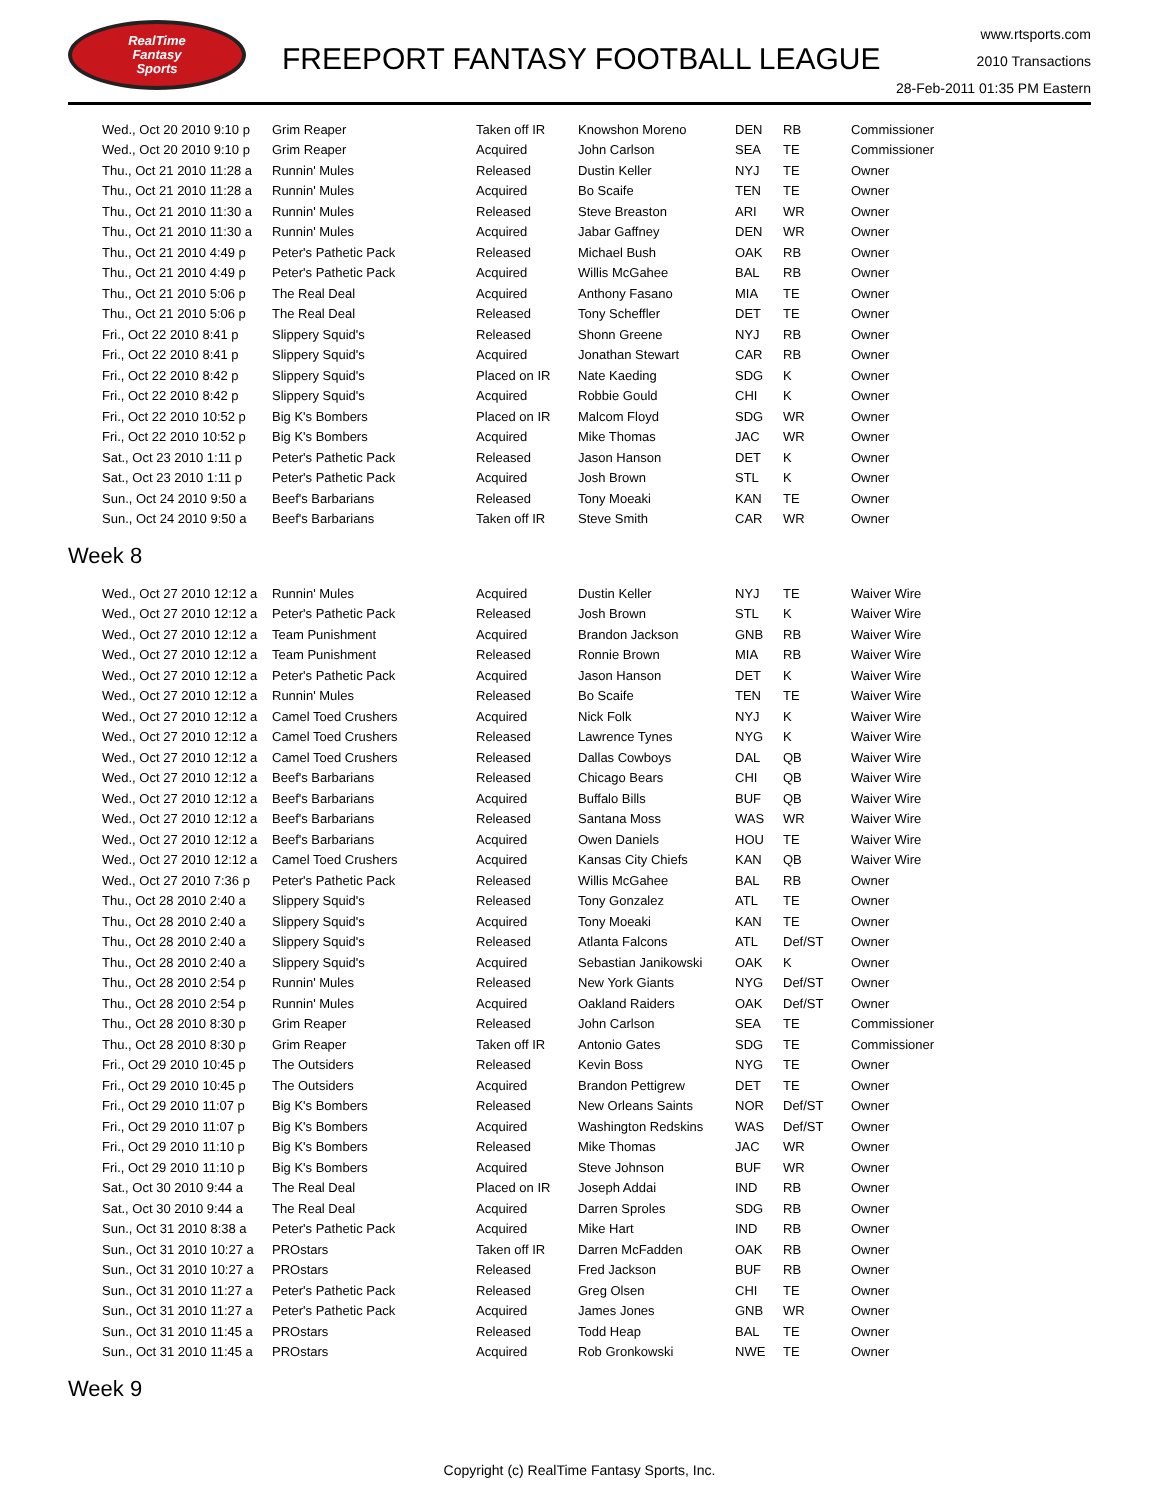RealTime
Fantasy
Sports
FREEPORT FANTASY FOOTBALL LEAGUE
www.rtsports.com
2010 Transactions
28-Feb-2011 01:35 PM Eastern
| Wed., Oct 20 2010 9:10 p | Grim Reaper | Taken off IR | Knowshon Moreno | DEN | RB | Commissioner |
| Wed., Oct 20 2010 9:10 p | Grim Reaper | Acquired | John Carlson | SEA | TE | Commissioner |
| Thu., Oct 21 2010 11:28 a | Runnin' Mules | Released | Dustin Keller | NYJ | TE | Owner |
| Thu., Oct 21 2010 11:28 a | Runnin' Mules | Acquired | Bo Scaife | TEN | TE | Owner |
| Thu., Oct 21 2010 11:30 a | Runnin' Mules | Released | Steve Breaston | ARI | WR | Owner |
| Thu., Oct 21 2010 11:30 a | Runnin' Mules | Acquired | Jabar Gaffney | DEN | WR | Owner |
| Thu., Oct 21 2010 4:49 p | Peter's Pathetic Pack | Released | Michael Bush | OAK | RB | Owner |
| Thu., Oct 21 2010 4:49 p | Peter's Pathetic Pack | Acquired | Willis McGahee | BAL | RB | Owner |
| Thu., Oct 21 2010 5:06 p | The Real Deal | Acquired | Anthony Fasano | MIA | TE | Owner |
| Thu., Oct 21 2010 5:06 p | The Real Deal | Released | Tony Scheffler | DET | TE | Owner |
| Fri., Oct 22 2010 8:41 p | Slippery Squid's | Released | Shonn Greene | NYJ | RB | Owner |
| Fri., Oct 22 2010 8:41 p | Slippery Squid's | Acquired | Jonathan Stewart | CAR | RB | Owner |
| Fri., Oct 22 2010 8:42 p | Slippery Squid's | Placed on IR | Nate Kaeding | SDG | K | Owner |
| Fri., Oct 22 2010 8:42 p | Slippery Squid's | Acquired | Robbie Gould | CHI | K | Owner |
| Fri., Oct 22 2010 10:52 p | Big K's Bombers | Placed on IR | Malcom Floyd | SDG | WR | Owner |
| Fri., Oct 22 2010 10:52 p | Big K's Bombers | Acquired | Mike Thomas | JAC | WR | Owner |
| Sat., Oct 23 2010 1:11 p | Peter's Pathetic Pack | Released | Jason Hanson | DET | K | Owner |
| Sat., Oct 23 2010 1:11 p | Peter's Pathetic Pack | Acquired | Josh Brown | STL | K | Owner |
| Sun., Oct 24 2010 9:50 a | Beef's Barbarians | Released | Tony Moeaki | KAN | TE | Owner |
| Sun., Oct 24 2010 9:50 a | Beef's Barbarians | Taken off IR | Steve Smith | CAR | WR | Owner |
Week 8
| Wed., Oct 27 2010 12:12 a | Runnin' Mules | Acquired | Dustin Keller | NYJ | TE | Waiver Wire |
| Wed., Oct 27 2010 12:12 a | Peter's Pathetic Pack | Released | Josh Brown | STL | K | Waiver Wire |
| Wed., Oct 27 2010 12:12 a | Team Punishment | Acquired | Brandon Jackson | GNB | RB | Waiver Wire |
| Wed., Oct 27 2010 12:12 a | Team Punishment | Released | Ronnie Brown | MIA | RB | Waiver Wire |
| Wed., Oct 27 2010 12:12 a | Peter's Pathetic Pack | Acquired | Jason Hanson | DET | K | Waiver Wire |
| Wed., Oct 27 2010 12:12 a | Runnin' Mules | Released | Bo Scaife | TEN | TE | Waiver Wire |
| Wed., Oct 27 2010 12:12 a | Camel Toed Crushers | Acquired | Nick Folk | NYJ | K | Waiver Wire |
| Wed., Oct 27 2010 12:12 a | Camel Toed Crushers | Released | Lawrence Tynes | NYG | K | Waiver Wire |
| Wed., Oct 27 2010 12:12 a | Camel Toed Crushers | Released | Dallas Cowboys | DAL | QB | Waiver Wire |
| Wed., Oct 27 2010 12:12 a | Beef's Barbarians | Released | Chicago Bears | CHI | QB | Waiver Wire |
| Wed., Oct 27 2010 12:12 a | Beef's Barbarians | Acquired | Buffalo Bills | BUF | QB | Waiver Wire |
| Wed., Oct 27 2010 12:12 a | Beef's Barbarians | Released | Santana Moss | WAS | WR | Waiver Wire |
| Wed., Oct 27 2010 12:12 a | Beef's Barbarians | Acquired | Owen Daniels | HOU | TE | Waiver Wire |
| Wed., Oct 27 2010 12:12 a | Camel Toed Crushers | Acquired | Kansas City Chiefs | KAN | QB | Waiver Wire |
| Wed., Oct 27 2010 7:36 p | Peter's Pathetic Pack | Released | Willis McGahee | BAL | RB | Owner |
| Thu., Oct 28 2010 2:40 a | Slippery Squid's | Released | Tony Gonzalez | ATL | TE | Owner |
| Thu., Oct 28 2010 2:40 a | Slippery Squid's | Acquired | Tony Moeaki | KAN | TE | Owner |
| Thu., Oct 28 2010 2:40 a | Slippery Squid's | Released | Atlanta Falcons | ATL | Def/ST | Owner |
| Thu., Oct 28 2010 2:40 a | Slippery Squid's | Acquired | Sebastian Janikowski | OAK | K | Owner |
| Thu., Oct 28 2010 2:54 p | Runnin' Mules | Released | New York Giants | NYG | Def/ST | Owner |
| Thu., Oct 28 2010 2:54 p | Runnin' Mules | Acquired | Oakland Raiders | OAK | Def/ST | Owner |
| Thu., Oct 28 2010 8:30 p | Grim Reaper | Released | John Carlson | SEA | TE | Commissioner |
| Thu., Oct 28 2010 8:30 p | Grim Reaper | Taken off IR | Antonio Gates | SDG | TE | Commissioner |
| Fri., Oct 29 2010 10:45 p | The Outsiders | Released | Kevin Boss | NYG | TE | Owner |
| Fri., Oct 29 2010 10:45 p | The Outsiders | Acquired | Brandon Pettigrew | DET | TE | Owner |
| Fri., Oct 29 2010 11:07 p | Big K's Bombers | Released | New Orleans Saints | NOR | Def/ST | Owner |
| Fri., Oct 29 2010 11:07 p | Big K's Bombers | Acquired | Washington Redskins | WAS | Def/ST | Owner |
| Fri., Oct 29 2010 11:10 p | Big K's Bombers | Released | Mike Thomas | JAC | WR | Owner |
| Fri., Oct 29 2010 11:10 p | Big K's Bombers | Acquired | Steve Johnson | BUF | WR | Owner |
| Sat., Oct 30 2010 9:44 a | The Real Deal | Placed on IR | Joseph Addai | IND | RB | Owner |
| Sat., Oct 30 2010 9:44 a | The Real Deal | Acquired | Darren Sproles | SDG | RB | Owner |
| Sun., Oct 31 2010 8:38 a | Peter's Pathetic Pack | Acquired | Mike Hart | IND | RB | Owner |
| Sun., Oct 31 2010 10:27 a | PROstars | Taken off IR | Darren McFadden | OAK | RB | Owner |
| Sun., Oct 31 2010 10:27 a | PROstars | Released | Fred Jackson | BUF | RB | Owner |
| Sun., Oct 31 2010 11:27 a | Peter's Pathetic Pack | Released | Greg Olsen | CHI | TE | Owner |
| Sun., Oct 31 2010 11:27 a | Peter's Pathetic Pack | Acquired | James Jones | GNB | WR | Owner |
| Sun., Oct 31 2010 11:45 a | PROstars | Released | Todd Heap | BAL | TE | Owner |
| Sun., Oct 31 2010 11:45 a | PROstars | Acquired | Rob Gronkowski | NWE | TE | Owner |
Week 9
Copyright (c) RealTime Fantasy Sports, Inc.